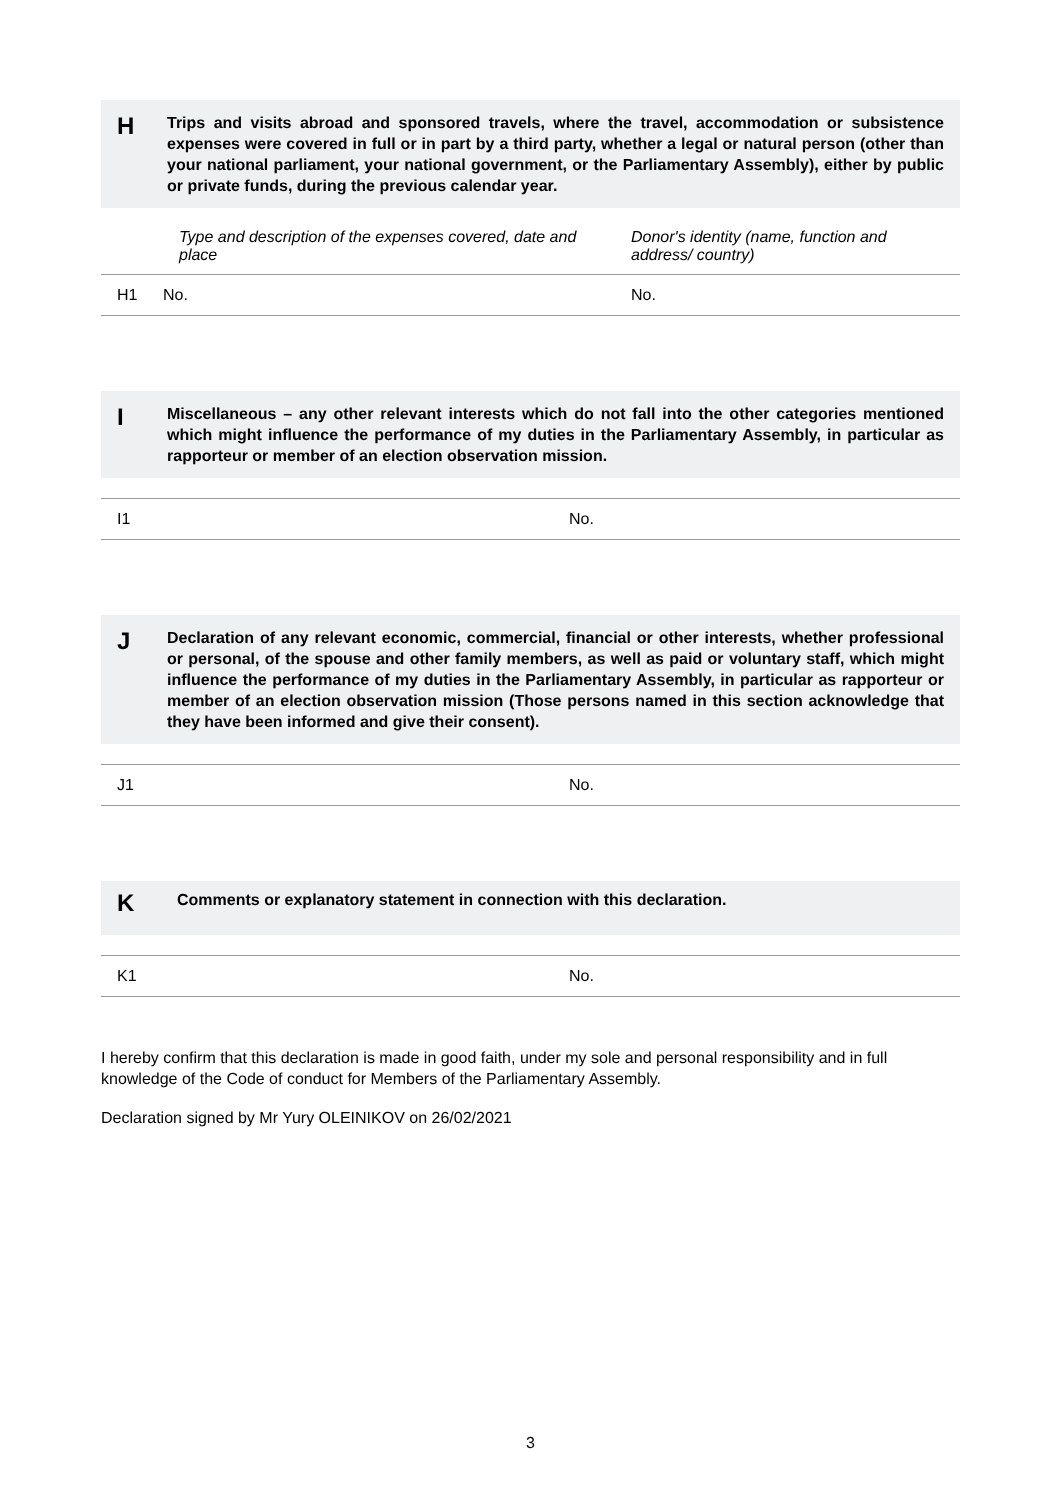H
Trips and visits abroad and sponsored travels, where the travel, accommodation or subsistence expenses were covered in full or in part by a third party, whether a legal or natural person (other than your national parliament, your national government, or the Parliamentary Assembly), either by public or private funds, during the previous calendar year.
| | Type and description of the expenses covered, date and place | Donor's identity (name, function and address/ country) |
| --- | --- | --- |
| H1 | No. | No. |
I
Miscellaneous – any other relevant interests which do not fall into the other categories mentioned which might influence the performance of my duties in the Parliamentary Assembly, in particular as rapporteur or member of an election observation mission.
| I1 | No. |
J
Declaration of any relevant economic, commercial, financial or other interests, whether professional or personal, of the spouse and other family members, as well as paid or voluntary staff, which might influence the performance of my duties in the Parliamentary Assembly, in particular as rapporteur or member of an election observation mission (Those persons named in this section acknowledge that they have been informed and give their consent).
| J1 | No. |
K
Comments or explanatory statement in connection with this declaration.
| K1 | No. |
I hereby confirm that this declaration is made in good faith, under my sole and personal responsibility and in full knowledge of the Code of conduct for Members of the Parliamentary Assembly.
Declaration signed by Mr Yury OLEINIKOV on 26/02/2021
3